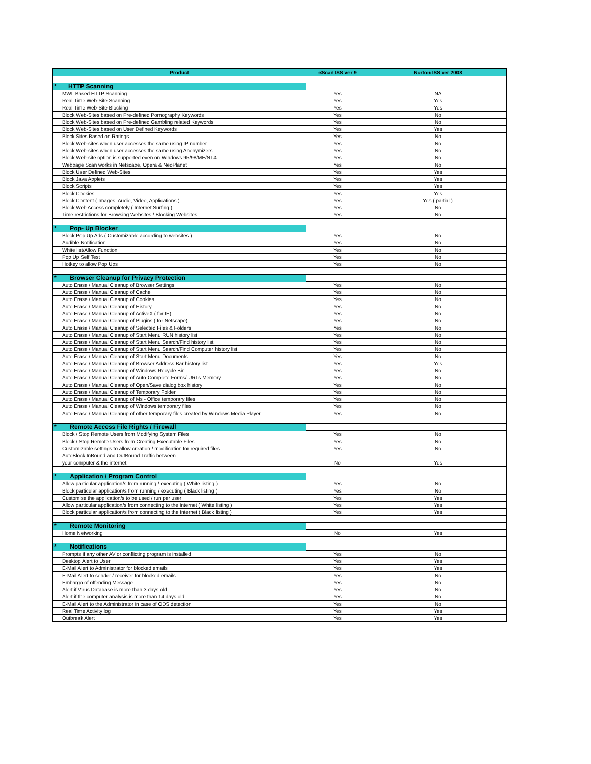| Product | eScan ISS ver 9 | Norton ISS ver 2008 |
| --- | --- | --- |
| * HTTP Scanning | | |
| MWL Based HTTP Scanning | Yes | NA |
| Real Time Web-Site Scanning | Yes | Yes |
| Real Time Web-Site Blocking | Yes | Yes |
| Block Web-Sites based on Pre-defined Pornography Keywords | Yes | No |
| Block Web-Sites based on Pre-defined Gambling related Keywords | Yes | No |
| Block Web-Sites based on User Defined Keywords | Yes | Yes |
| Block Sites Based on Ratings | Yes | No |
| Block Web-sites when user accesses the same using IP number | Yes | No |
| Block Web-sites when user accesses the same using Anonymizers | Yes | No |
| Block Web-site option is supported even on Windows 95/98/ME/NT4 | Yes | No |
| Webpage Scan works in Netscape, Opera & NeoPlanet | Yes | No |
| Block User Defined Web-Sites | Yes | Yes |
| Block Java Applets | Yes | Yes |
| Block Scripts | Yes | Yes |
| Block Cookies | Yes | Yes |
| Block Content ( Images, Audio, Video, Applications ) | Yes | Yes ( partial ) |
| Block Web Access completely ( Internet Surfing ) | Yes | No |
| Time restrictions for Browsing Websites / Blocking Websites | Yes | No |
| * Pop- Up Blocker | | |
| Block Pop Up Ads ( Customizable according to websites ) | Yes | No |
| Audible Notification | Yes | No |
| White list/Allow Function | Yes | No |
| Pop Up Self Test | Yes | No |
| Hotkey to allow Pop Ups | Yes | No |
| * Browser Cleanup for Privacy Protection | | |
| Auto Erase / Manual Cleanup of Browser Settings | Yes | No |
| Auto Erase / Manual Cleanup of Cache | Yes | No |
| Auto Erase / Manual Cleanup of Cookies | Yes | No |
| Auto Erase / Manual Cleanup of History | Yes | No |
| Auto Erase / Manual Cleanup of ActiveX ( for IE) | Yes | No |
| Auto Erase / Manual Cleanup of Plugins ( for Netscape) | Yes | No |
| Auto Erase / Manual Cleanup of Selected Files & Folders | Yes | No |
| Auto Erase / Manual Cleanup of Start Menu RUN history list | Yes | No |
| Auto Erase / Manual Cleanup of Start Menu Search/Find history list | Yes | No |
| Auto Erase / Manual Cleanup of Start Menu Search/Find Computer history list | Yes | No |
| Auto Erase / Manual Cleanup of Start Menu Documents | Yes | No |
| Auto Erase / Manual Cleanup of Browser Address Bar history list | Yes | Yes |
| Auto Erase / Manual Cleanup of Windows Recycle Bin | Yes | No |
| Auto Erase / Manual Cleanup of Auto-Complete Forms/ URLs Memory | Yes | No |
| Auto Erase / Manual Cleanup of Open/Save dialog box history | Yes | No |
| Auto Erase / Manual Cleanup of Temporary Folder | Yes | No |
| Auto Erase / Manual Cleanup of Ms - Office temporary files | Yes | No |
| Auto Erase / Manual Cleanup of Windows temporary files | Yes | No |
| Auto Erase / Manual Cleanup of other temporary files created by Windows Media Player | Yes | No |
| * Remote Access File Rights / Firewall | | |
| Block / Stop Remote Users from Modifying System Files | Yes | No |
| Block / Stop Remote Users from Creating Executable Files | Yes | No |
| Customizable settings to allow creation / modification for required files | Yes | No |
| AutoBlock InBound and OutBound Traffic between | | |
| your computer & the internet | No | Yes |
| * Application / Program Control | | |
| Allow particular application/s from running / executing ( White listing ) | Yes | No |
| Block particular application/s from running / executing ( Black listing ) | Yes | No |
| Customise the application/s to be used / run per user | Yes | Yes |
| Allow particular application/s from connecting to the Internet ( White listing ) | Yes | Yes |
| Block particular application/s from connecting to the Internet ( Black listing ) | Yes | Yes |
| * Remote Monitoring | | |
| Home Networking | No | Yes |
| * Notifications | | |
| Prompts if any other AV or conflicting program is installed | Yes | No |
| Desktop Alert to User | Yes | Yes |
| E-Mail Alert to Administrator for blocked emails | Yes | Yes |
| E-Mail Alert to sender / receiver for blocked emails | Yes | No |
| Embargo of offending Message | Yes | No |
| Alert if Virus Database is more than 3 days old | Yes | No |
| Alert if the computer analysis is more than 14 days old | Yes | No |
| E-Mail Alert to the Administrator in case of ODS detection | Yes | No |
| Real Time Activity log | Yes | Yes |
| Outbreak Alert | Yes | Yes |